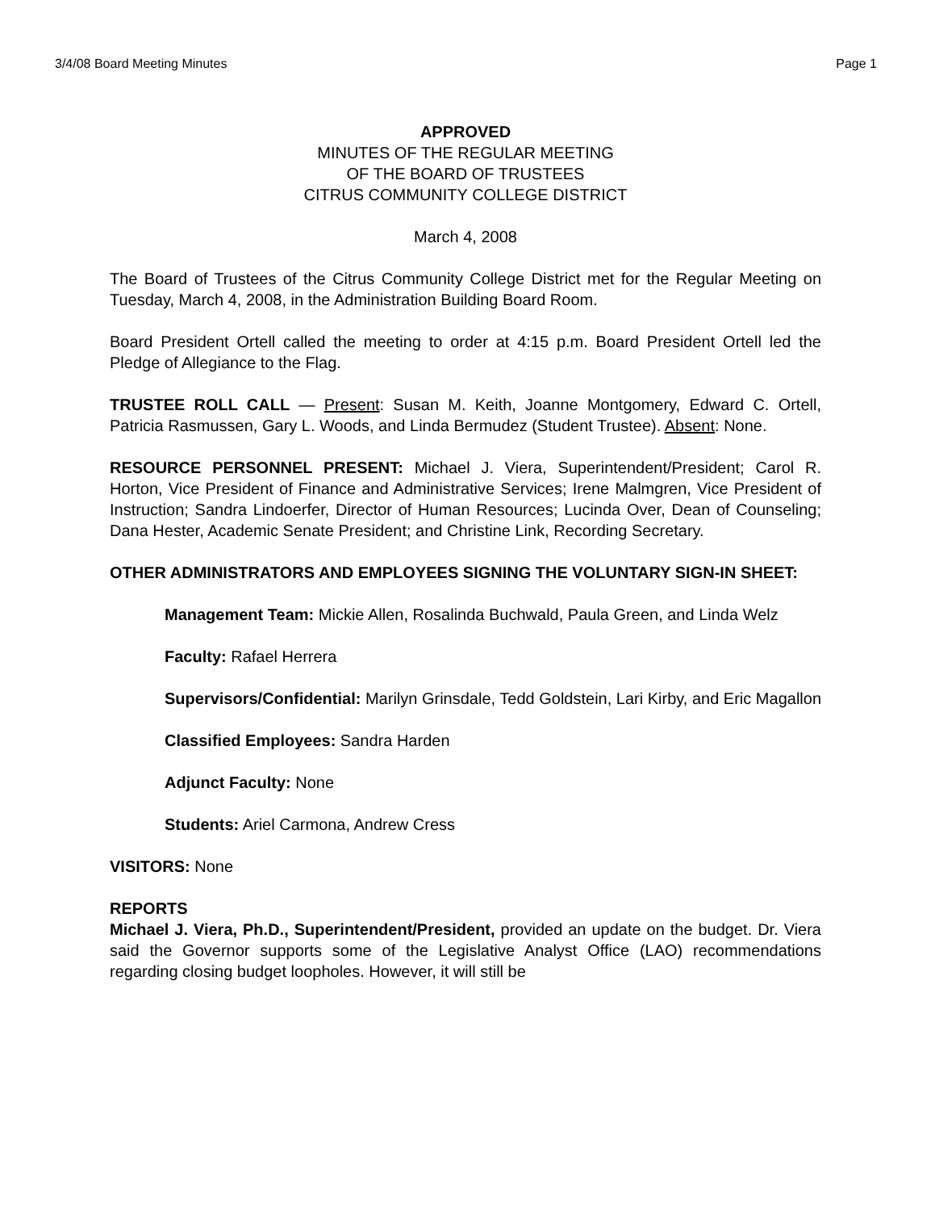3/4/08 Board Meeting Minutes Page 1
APPROVED
MINUTES OF THE REGULAR MEETING
OF THE BOARD OF TRUSTEES
CITRUS COMMUNITY COLLEGE DISTRICT
March 4, 2008
The Board of Trustees of the Citrus Community College District met for the Regular Meeting on Tuesday, March 4, 2008, in the Administration Building Board Room.
Board President Ortell called the meeting to order at 4:15 p.m. Board President Ortell led the Pledge of Allegiance to the Flag.
TRUSTEE ROLL CALL — Present: Susan M. Keith, Joanne Montgomery, Edward C. Ortell, Patricia Rasmussen, Gary L. Woods, and Linda Bermudez (Student Trustee). Absent: None.
RESOURCE PERSONNEL PRESENT: Michael J. Viera, Superintendent/President; Carol R. Horton, Vice President of Finance and Administrative Services; Irene Malmgren, Vice President of Instruction; Sandra Lindoerfer, Director of Human Resources; Lucinda Over, Dean of Counseling; Dana Hester, Academic Senate President; and Christine Link, Recording Secretary.
OTHER ADMINISTRATORS AND EMPLOYEES SIGNING THE VOLUNTARY SIGN-IN SHEET:
Management Team: Mickie Allen, Rosalinda Buchwald, Paula Green, and Linda Welz
Faculty: Rafael Herrera
Supervisors/Confidential: Marilyn Grinsdale, Tedd Goldstein, Lari Kirby, and Eric Magallon
Classified Employees: Sandra Harden
Adjunct Faculty: None
Students: Ariel Carmona, Andrew Cress
VISITORS: None
REPORTS
Michael J. Viera, Ph.D., Superintendent/President, provided an update on the budget. Dr. Viera said the Governor supports some of the Legislative Analyst Office (LAO) recommendations regarding closing budget loopholes. However, it will still be